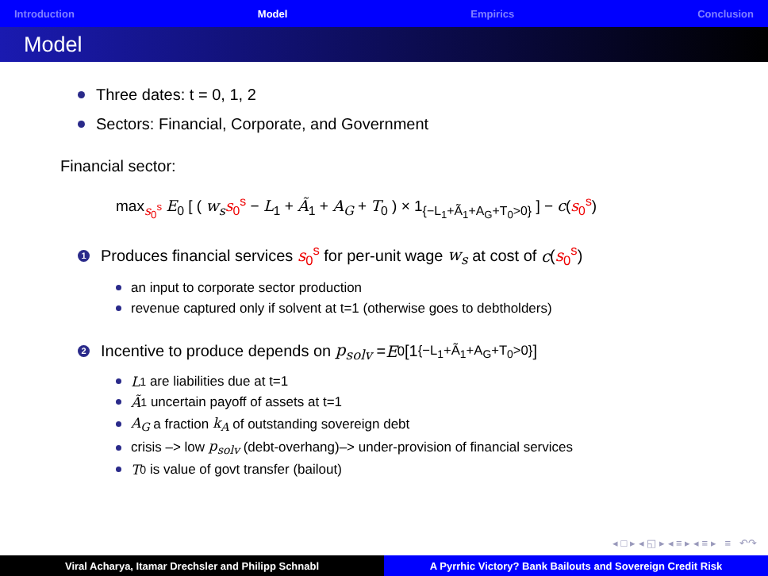Introduction Model Empirics Conclusion
Model
Three dates: t = 0, 1, 2
Sectors: Financial, Corporate, and Government
Financial sector:
max<sub>s<sub>0</sub><sup>s</sup></sub> E<sub>0</sub> [ ( w<sub>s</sub> s<sub>0</sub><sup>s</sup> − L<sub>1</sub> + Ã<sub>1</sub> + A<sub>G</sub> + T<sub>0</sub> ) × 1<sub>{−L<sub>1</sub>+Ã<sub>1</sub>+A<sub>G</sub>+T<sub>0</sub>>0}</sub> ] − c(s<sub>0</sub><sup>s</sup>)
1 Produces financial services s<sub>0</sub><sup>s</sup> for per-unit wage w<sub>s</sub> at cost of c (s<sub>0</sub><sup>s</sup>)
an input to corporate sector production
revenue captured only if solvent at t=1 (otherwise goes to debtholders)
2 Incentive to produce depends on p<sub>solv</sub> = E<sub>0</sub> [1<sub>{−L<sub>1</sub>+Ã<sub>1</sub>+A<sub>G</sub>+T<sub>0</sub>>0}</sub>]
L<sub>1</sub> are liabilities due at t=1
Ã<sub>1</sub> uncertain payoff of assets at t=1
A<sub>G</sub> a fraction k<sub>A</sub> of outstanding sovereign debt
crisis –> low p<sub>solv</sub> (debt-overhang)–> under-provision of financial services
T<sub>0</sub> is value of govt transfer (bailout)
◂ □ ▸ ◂ ◱ ▸ ◂ ≡ ▸ ◂ ≡ ▸ ≡ ↶↷
Viral Acharya, Itamar Drechsler and Philipp Schnabl
A Pyrrhic Victory? Bank Bailouts and Sovereign Credit Risk